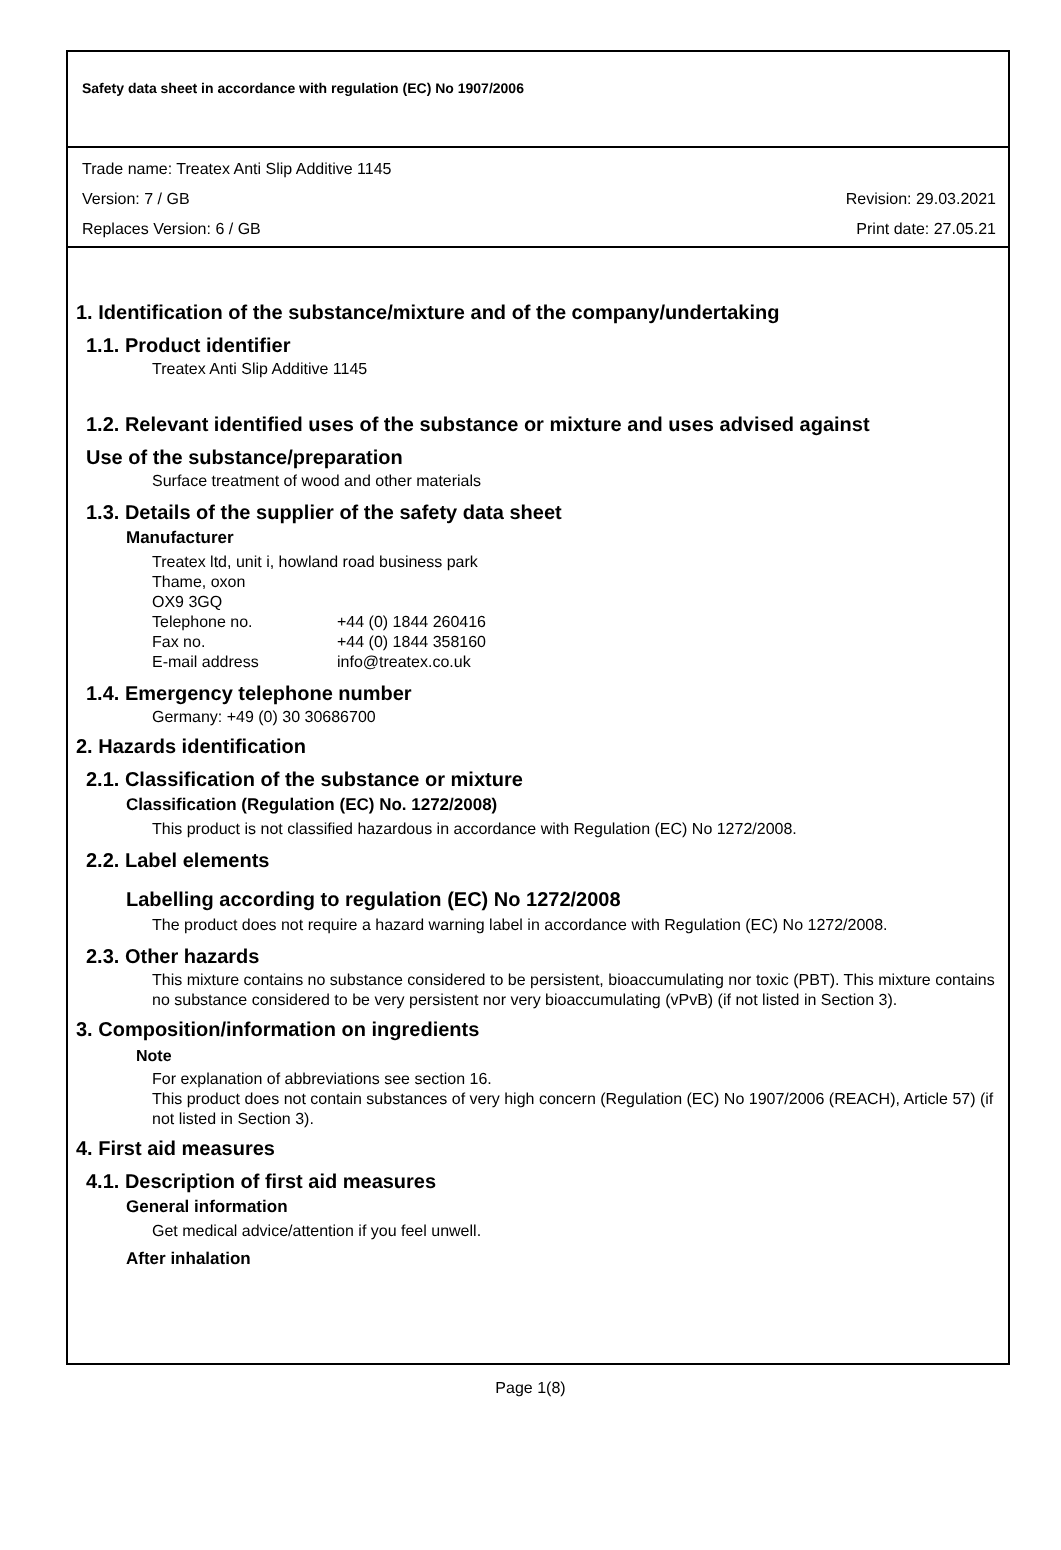Safety data sheet in accordance with regulation (EC) No 1907/2006
Trade name: Treatex Anti Slip Additive 1145
Version: 7 / GB Revision: 29.03.2021
Replaces Version: 6 / GB Print date: 27.05.21
1. Identification of the substance/mixture and of the company/undertaking
1.1. Product identifier
Treatex Anti Slip Additive 1145
1.2. Relevant identified uses of the substance or mixture and uses advised against
Use of the substance/preparation
Surface treatment of wood and other materials
1.3. Details of the supplier of the safety data sheet
Manufacturer
Treatex ltd, unit i, howland road business park
Thame, oxon
OX9 3GQ
| Telephone no. | +44 (0) 1844 260416 |
| Fax no. | +44 (0) 1844 358160 |
| E-mail address | info@treatex.co.uk |
1.4. Emergency telephone number
Germany: +49 (0) 30 30686700
2. Hazards identification
2.1. Classification of the substance or mixture
Classification (Regulation (EC) No. 1272/2008)
This product is not classified hazardous in accordance with Regulation (EC) No 1272/2008.
2.2. Label elements
Labelling according to regulation (EC) No 1272/2008
The product does not require a hazard warning label in accordance with Regulation (EC) No 1272/2008.
2.3. Other hazards
This mixture contains no substance considered to be persistent, bioaccumulating nor toxic (PBT). This mixture contains no substance considered to be very persistent nor very bioaccumulating (vPvB) (if not listed in Section 3).
3. Composition/information on ingredients
Note
For explanation of abbreviations see section 16.
This product does not contain substances of very high concern (Regulation (EC) No 1907/2006 (REACH), Article 57) (if not listed in Section 3).
4. First aid measures
4.1. Description of first aid measures
General information
Get medical advice/attention if you feel unwell.
After inhalation
Page 1(8)